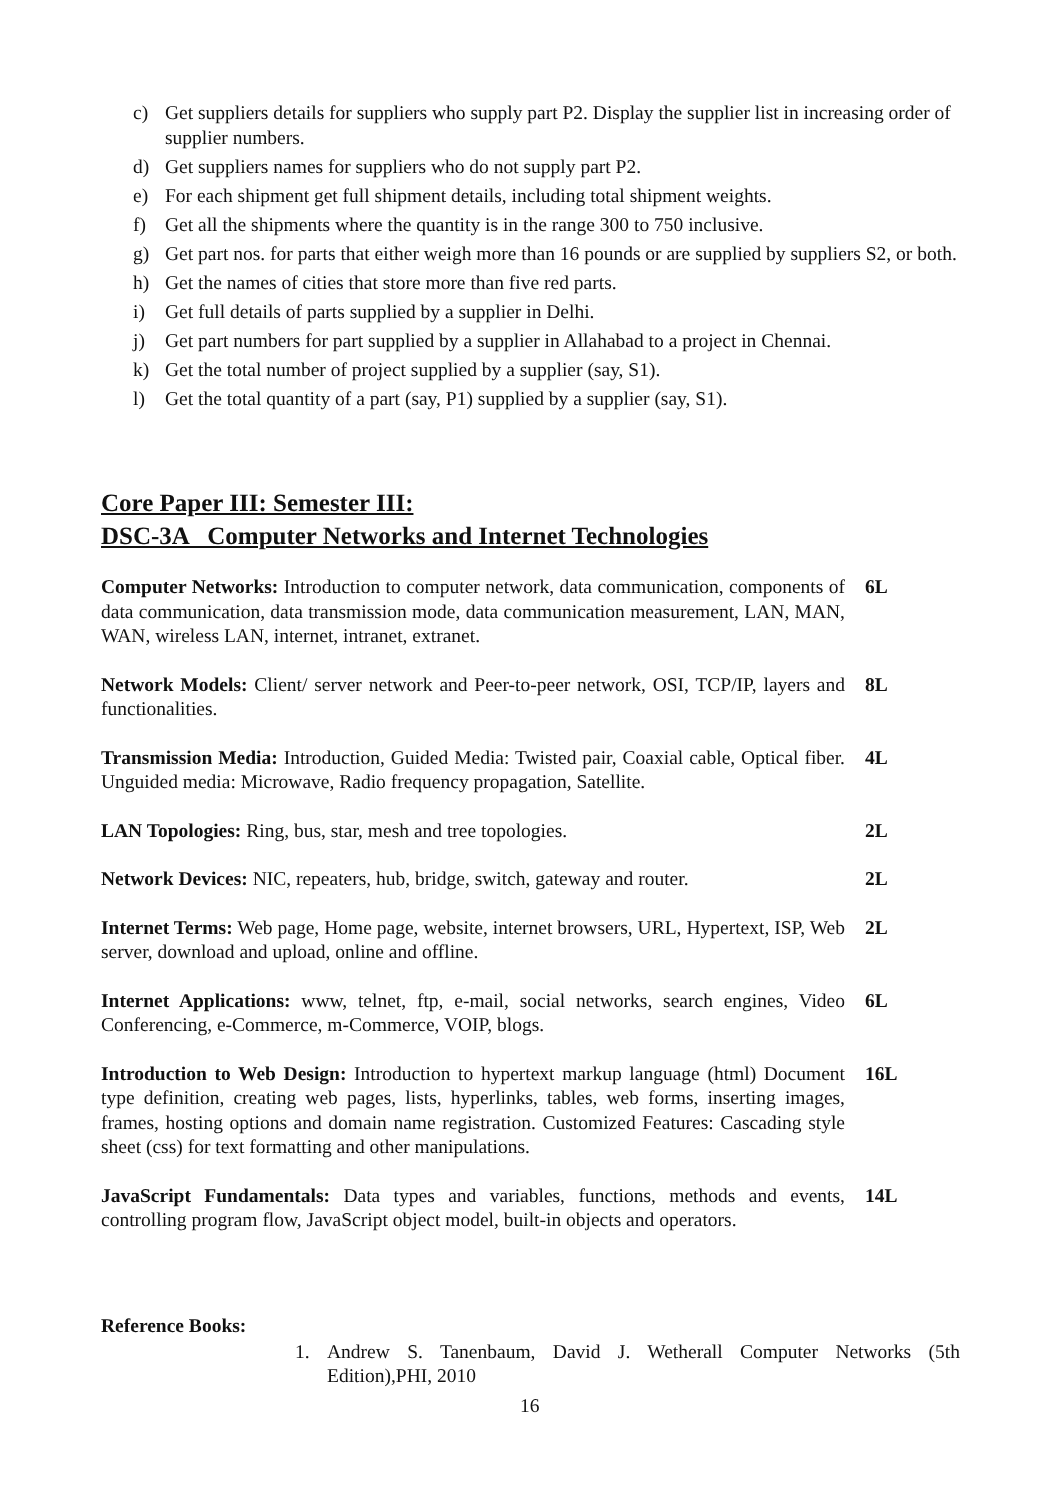c) Get suppliers details for suppliers who supply part P2. Display the supplier list in increasing order of supplier numbers.
d) Get suppliers names for suppliers who do not supply part P2.
e) For each shipment get full shipment details, including total shipment weights.
f) Get all the shipments where the quantity is in the range 300 to 750 inclusive.
g) Get part nos. for parts that either weigh more than 16 pounds or are supplied by suppliers S2, or both.
h) Get the names of cities that store more than five red parts.
i) Get full details of parts supplied by a supplier in Delhi.
j) Get part numbers for part supplied by a supplier in Allahabad to a project in Chennai.
k) Get the total number of project supplied by a supplier (say, S1).
l) Get the total quantity of a part (say, P1) supplied by a supplier (say, S1).
Core Paper III: Semester III:
DSC-3A Computer Networks and Internet Technologies
Computer Networks: Introduction to computer network, data communication, components of data communication, data transmission mode, data communication measurement, LAN, MAN, WAN, wireless LAN, internet, intranet, extranet.
6L
Network Models: Client/ server network and Peer-to-peer network, OSI, TCP/IP, layers and functionalities.
8L
Transmission Media: Introduction, Guided Media: Twisted pair, Coaxial cable, Optical fiber. Unguided media: Microwave, Radio frequency propagation, Satellite.
4L
LAN Topologies: Ring, bus, star, mesh and tree topologies. 2L
Network Devices: NIC, repeaters, hub, bridge, switch, gateway and router.
2L
Internet Terms: Web page, Home page, website, internet browsers, URL, Hypertext, ISP, Web server, download and upload, online and offline.
2L
Internet Applications: www, telnet, ftp, e-mail, social networks, search engines, Video Conferencing, e-Commerce, m-Commerce, VOIP, blogs.
6L
Introduction to Web Design: Introduction to hypertext markup language (html) Document type definition, creating web pages, lists, hyperlinks, tables, web forms, inserting images, frames, hosting options and domain name registration. Customized Features: Cascading style sheet (css) for text formatting and other manipulations.
16L
JavaScript Fundamentals: Data types and variables, functions, methods and events, controlling program flow, JavaScript object model, built-in objects and operators.
14L
Reference Books:
1. Andrew S. Tanenbaum, David J. Wetherall Computer Networks (5th Edition),PHI, 2010
16